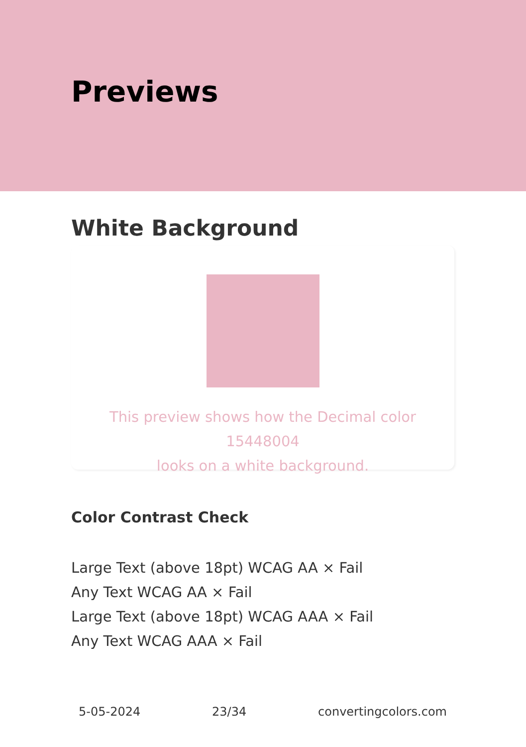Previews
White Background
This preview shows how the Decimal color 15448004
looks on a white background.
Color Contrast Check
Large Text (above 18pt) WCAG AA × Fail
Any Text WCAG AA × Fail
Large Text (above 18pt) WCAG AAA × Fail
Any Text WCAG AAA × Fail
5-05-2024 23/34 convertingcolors.com